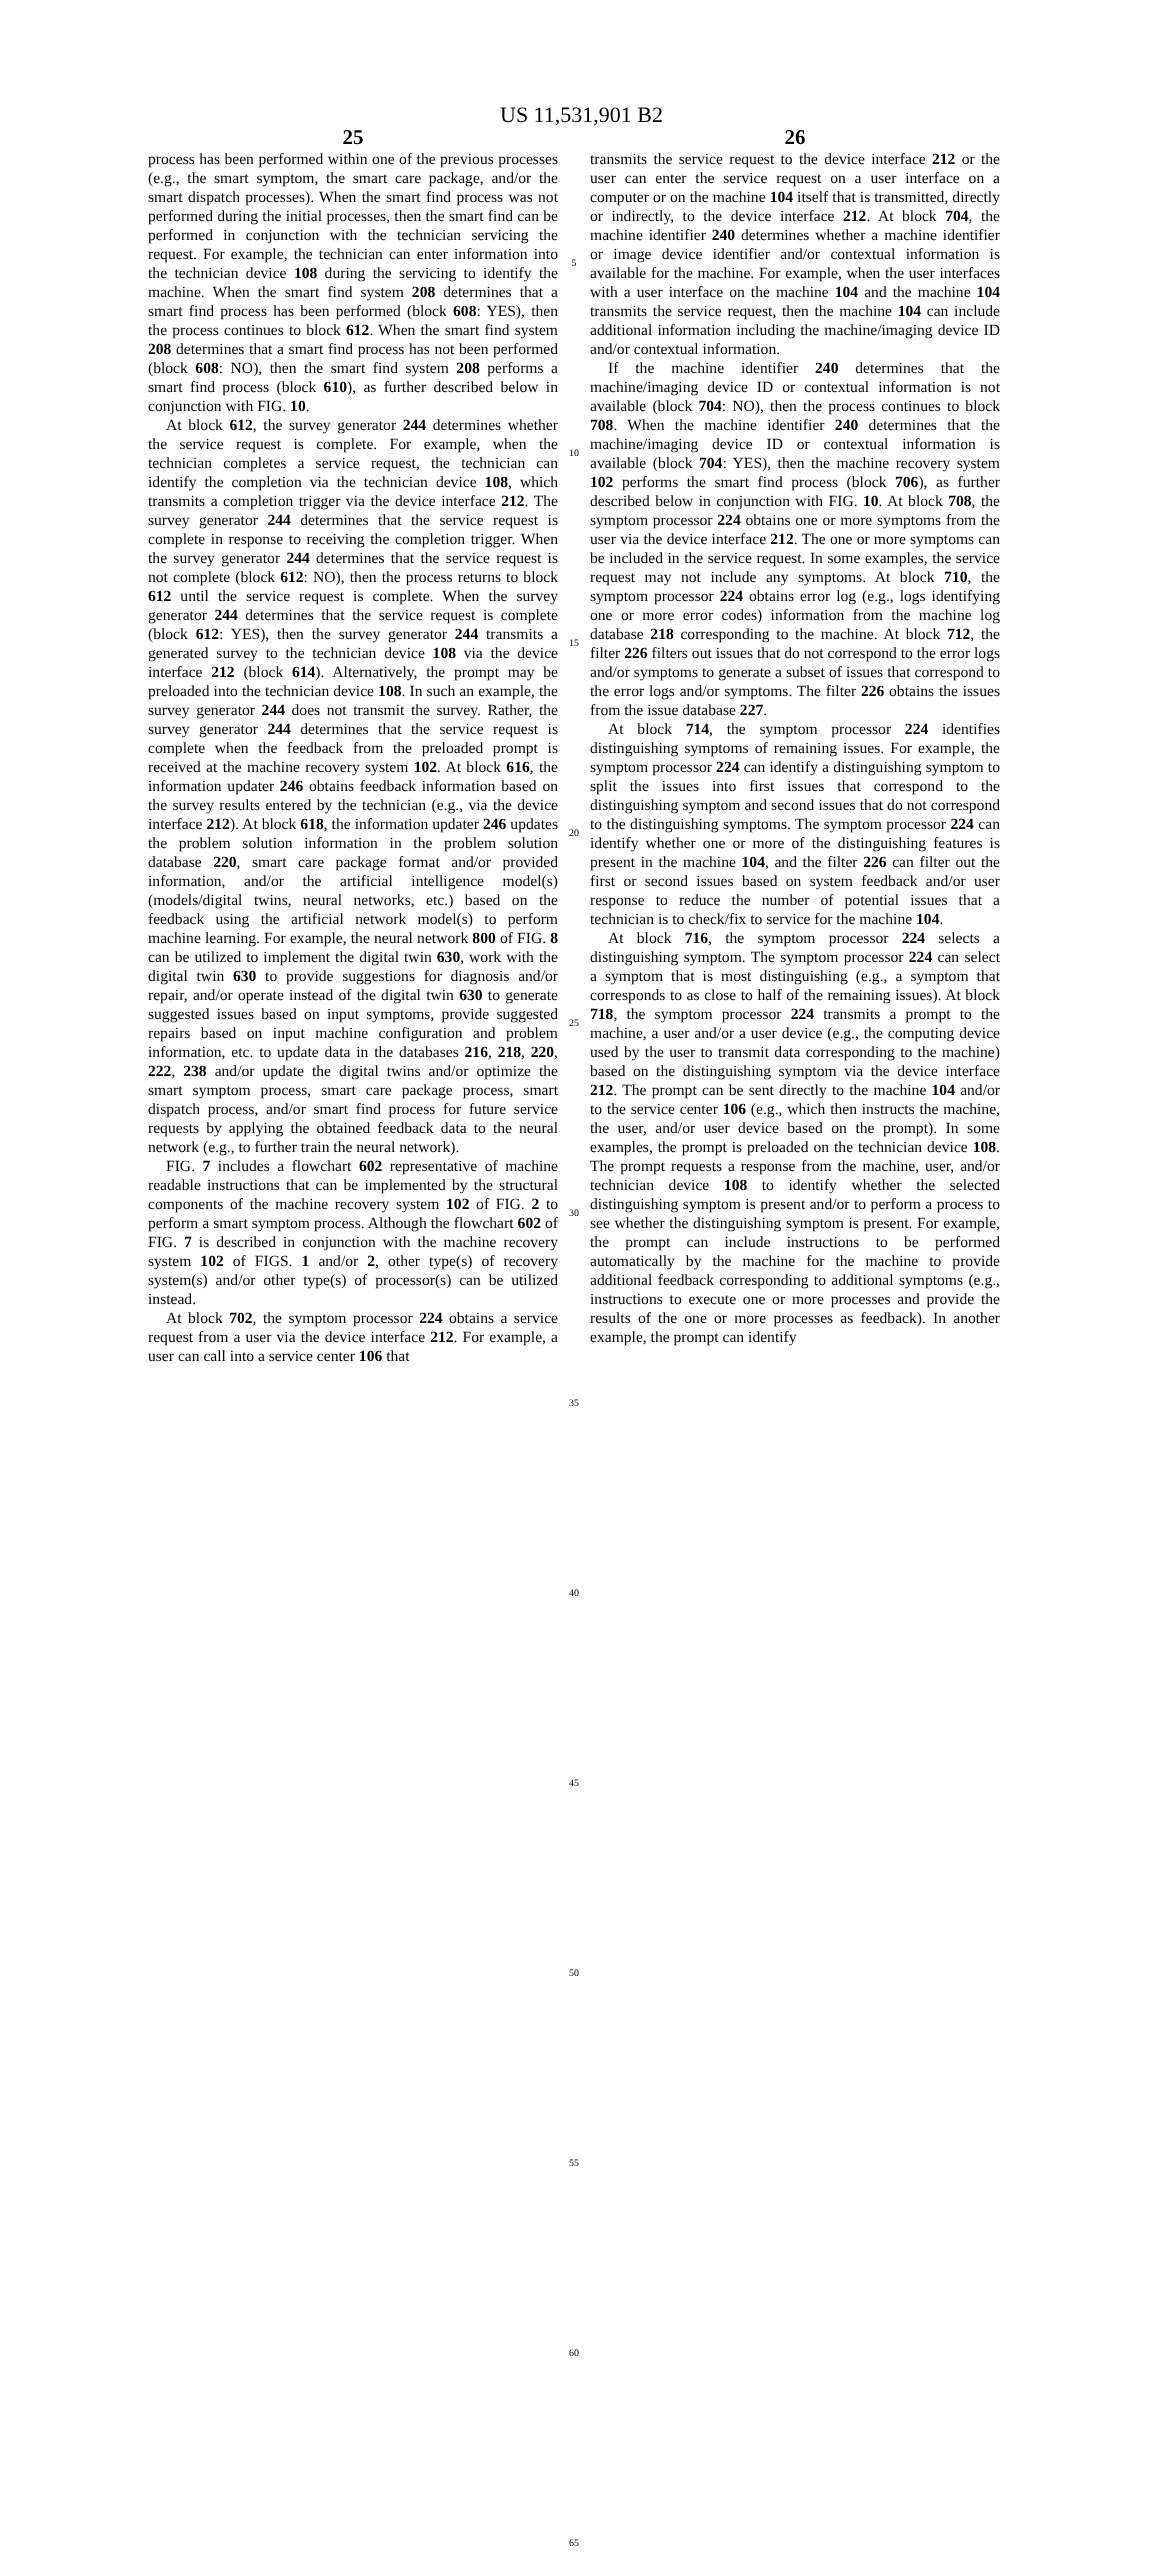US 11,531,901 B2
25
process has been performed within one of the previous processes (e.g., the smart symptom, the smart care package, and/or the smart dispatch processes). When the smart find process was not performed during the initial processes, then the smart find can be performed in conjunction with the technician servicing the request. For example, the technician can enter information into the technician device 108 during the servicing to identify the machine. When the smart find system 208 determines that a smart find process has been performed (block 608: YES), then the process continues to block 612. When the smart find system 208 determines that a smart find process has not been performed (block 608: NO), then the smart find system 208 performs a smart find process (block 610), as further described below in conjunction with FIG. 10.
At block 612, the survey generator 244 determines whether the service request is complete. For example, when the technician completes a service request, the technician can identify the completion via the technician device 108, which transmits a completion trigger via the device interface 212. The survey generator 244 determines that the service request is complete in response to receiving the completion trigger. When the survey generator 244 determines that the service request is not complete (block 612: NO), then the process returns to block 612 until the service request is complete. When the survey generator 244 determines that the service request is complete (block 612: YES), then the survey generator 244 transmits a generated survey to the technician device 108 via the device interface 212 (block 614). Alternatively, the prompt may be preloaded into the technician device 108. In such an example, the survey generator 244 does not transmit the survey. Rather, the survey generator 244 determines that the service request is complete when the feedback from the preloaded prompt is received at the machine recovery system 102. At block 616, the information updater 246 obtains feedback information based on the survey results entered by the technician (e.g., via the device interface 212). At block 618, the information updater 246 updates the problem solution information in the problem solution database 220, smart care package format and/or provided information, and/or the artificial intelligence model(s) (models/digital twins, neural networks, etc.) based on the feedback using the artificial network model(s) to perform machine learning. For example, the neural network 800 of FIG. 8 can be utilized to implement the digital twin 630, work with the digital twin 630 to provide suggestions for diagnosis and/or repair, and/or operate instead of the digital twin 630 to generate suggested issues based on input symptoms, provide suggested repairs based on input machine configuration and problem information, etc. to update data in the databases 216, 218, 220, 222, 238 and/or update the digital twins and/or optimize the smart symptom process, smart care package process, smart dispatch process, and/or smart find process for future service requests by applying the obtained feedback data to the neural network (e.g., to further train the neural network).
FIG. 7 includes a flowchart 602 representative of machine readable instructions that can be implemented by the structural components of the machine recovery system 102 of FIG. 2 to perform a smart symptom process. Although the flowchart 602 of FIG. 7 is described in conjunction with the machine recovery system 102 of FIGS. 1 and/or 2, other type(s) of recovery system(s) and/or other type(s) of processor(s) can be utilized instead.
At block 702, the symptom processor 224 obtains a service request from a user via the device interface 212. For example, a user can call into a service center 106 that
5
10
15
20
25
30
35
40
45
50
55
60
65
26
transmits the service request to the device interface 212 or the user can enter the service request on a user interface on a computer or on the machine 104 itself that is transmitted, directly or indirectly, to the device interface 212. At block 704, the machine identifier 240 determines whether a machine identifier or image device identifier and/or contextual information is available for the machine. For example, when the user interfaces with a user interface on the machine 104 and the machine 104 transmits the service request, then the machine 104 can include additional information including the machine/imaging device ID and/or contextual information.
If the machine identifier 240 determines that the machine/imaging device ID or contextual information is not available (block 704: NO), then the process continues to block 708. When the machine identifier 240 determines that the machine/imaging device ID or contextual information is available (block 704: YES), then the machine recovery system 102 performs the smart find process (block 706), as further described below in conjunction with FIG. 10. At block 708, the symptom processor 224 obtains one or more symptoms from the user via the device interface 212. The one or more symptoms can be included in the service request. In some examples, the service request may not include any symptoms. At block 710, the symptom processor 224 obtains error log (e.g., logs identifying one or more error codes) information from the machine log database 218 corresponding to the machine. At block 712, the filter 226 filters out issues that do not correspond to the error logs and/or symptoms to generate a subset of issues that correspond to the error logs and/or symptoms. The filter 226 obtains the issues from the issue database 227.
At block 714, the symptom processor 224 identifies distinguishing symptoms of remaining issues. For example, the symptom processor 224 can identify a distinguishing symptom to split the issues into first issues that correspond to the distinguishing symptom and second issues that do not correspond to the distinguishing symptoms. The symptom processor 224 can identify whether one or more of the distinguishing features is present in the machine 104, and the filter 226 can filter out the first or second issues based on system feedback and/or user response to reduce the number of potential issues that a technician is to check/fix to service for the machine 104.
At block 716, the symptom processor 224 selects a distinguishing symptom. The symptom processor 224 can select a symptom that is most distinguishing (e.g., a symptom that corresponds to as close to half of the remaining issues). At block 718, the symptom processor 224 transmits a prompt to the machine, a user and/or a user device (e.g., the computing device used by the user to transmit data corresponding to the machine) based on the distinguishing symptom via the device interface 212. The prompt can be sent directly to the machine 104 and/or to the service center 106 (e.g., which then instructs the machine, the user, and/or user device based on the prompt). In some examples, the prompt is preloaded on the technician device 108. The prompt requests a response from the machine, user, and/or technician device 108 to identify whether the selected distinguishing symptom is present and/or to perform a process to see whether the distinguishing symptom is present. For example, the prompt can include instructions to be performed automatically by the machine for the machine to provide additional feedback corresponding to additional symptoms (e.g., instructions to execute one or more processes and provide the results of the one or more processes as feedback). In another example, the prompt can identify